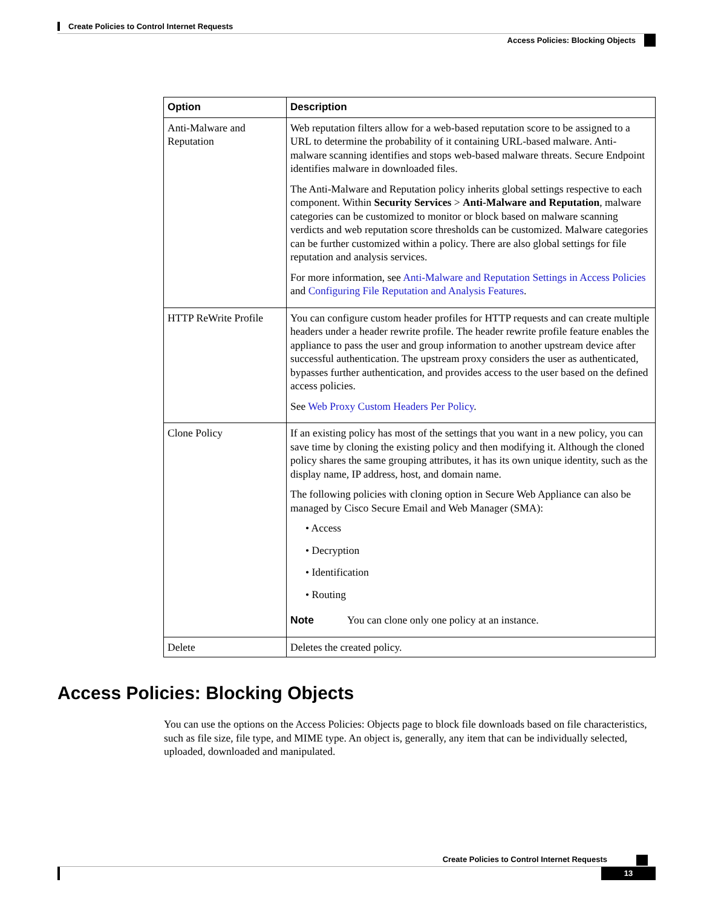Create Policies to Control Internet Requests
Access Policies: Blocking Objects
| Option | Description |
| --- | --- |
| Anti-Malware and Reputation | Web reputation filters allow for a web-based reputation score to be assigned to a URL to determine the probability of it containing URL-based malware. Anti-malware scanning identifies and stops web-based malware threats. Secure Endpoint identifies malware in downloaded files. The Anti-Malware and Reputation policy inherits global settings respective to each component. Within Security Services > Anti-Malware and Reputation , malware categories can be customized to monitor or block based on malware scanning verdicts and web reputation score thresholds can be customized. Malware categories can be further customized within a policy. There are also global settings for file reputation and analysis services. For more information, see Anti-Malware and Reputation Settings in Access Policies and Configuring File Reputation and Analysis Features . |
| HTTP ReWrite Profile | You can configure custom header profiles for HTTP requests and can create multiple headers under a header rewrite profile. The header rewrite profile feature enables the appliance to pass the user and group information to another upstream device after successful authentication. The upstream proxy considers the user as authenticated, bypasses further authentication, and provides access to the user based on the defined access policies. See Web Proxy Custom Headers Per Policy . |
| Clone Policy | If an existing policy has most of the settings that you want in a new policy, you can save time by cloning the existing policy and then modifying it. Although the cloned policy shares the same grouping attributes, it has its own unique identity, such as the display name, IP address, host, and domain name. The following policies with cloning option in Secure Web Appliance can also be managed by Cisco Secure Email and Web Manager (SMA): • Access • Decryption • Identification • Routing Note You can clone only one policy at an instance. |
| Delete | Deletes the created policy. |
Access Policies: Blocking Objects
You can use the options on the Access Policies: Objects page to block file downloads based on file characteristics, such as file size, file type, and MIME type. An object is, generally, any item that can be individually selected, uploaded, downloaded and manipulated.
Create Policies to Control Internet Requests
13